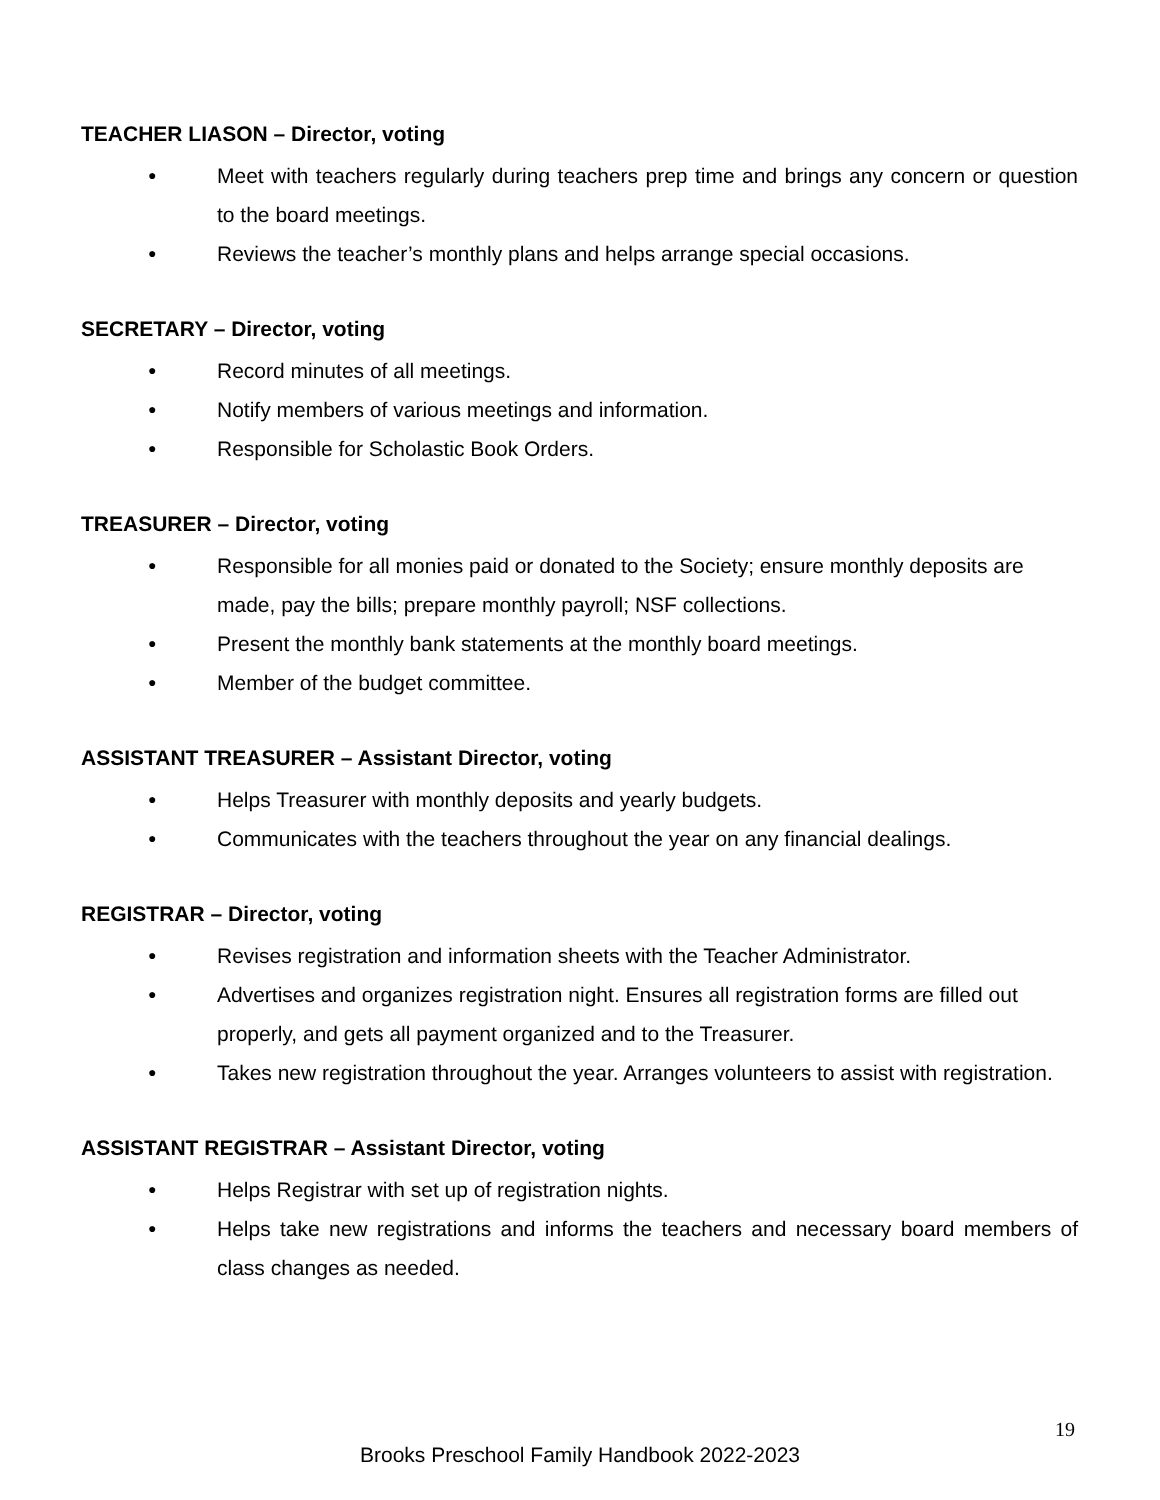TEACHER LIASON – Director, voting
● Meet with teachers regularly during teachers prep time and brings any concern or question to the board meetings.
● Reviews the teacher’s monthly plans and helps arrange special occasions.
SECRETARY – Director, voting
● Record minutes of all meetings.
● Notify members of various meetings and information.
● Responsible for Scholastic Book Orders.
TREASURER – Director, voting
● Responsible for all monies paid or donated to the Society; ensure monthly deposits are made, pay the bills; prepare monthly payroll; NSF collections.
● Present the monthly bank statements at the monthly board meetings.
● Member of the budget committee.
ASSISTANT TREASURER – Assistant Director, voting
● Helps Treasurer with monthly deposits and yearly budgets.
● Communicates with the teachers throughout the year on any financial dealings.
REGISTRAR – Director, voting
● Revises registration and information sheets with the Teacher Administrator.
● Advertises and organizes registration night. Ensures all registration forms are filled out properly, and gets all payment organized and to the Treasurer.
● Takes new registration throughout the year. Arranges volunteers to assist with registration.
ASSISTANT REGISTRAR – Assistant Director, voting
● Helps Registrar with set up of registration nights.
● Helps take new registrations and informs the teachers and necessary board members of class changes as needed.
19
Brooks Preschool Family Handbook 2022-2023